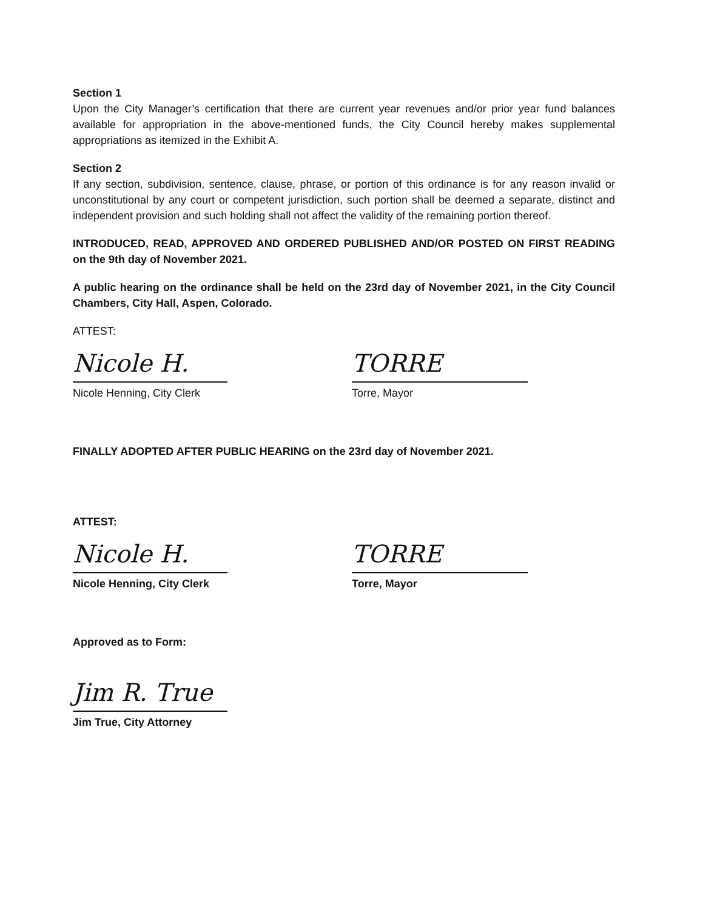Section 1
Upon the City Manager’s certification that there are current year revenues and/or prior year fund balances available for appropriation in the above-mentioned funds, the City Council hereby makes supplemental appropriations as itemized in the Exhibit A.
Section 2
If any section, subdivision, sentence, clause, phrase, or portion of this ordinance is for any reason invalid or unconstitutional by any court or competent jurisdiction, such portion shall be deemed a separate, distinct and independent provision and such holding shall not affect the validity of the remaining portion thereof.
INTRODUCED, READ, APPROVED AND ORDERED PUBLISHED AND/OR POSTED ON FIRST READING on the 9th day of November 2021.
A public hearing on the ordinance shall be held on the 23rd day of November 2021, in the City Council Chambers, City Hall, Aspen, Colorado.
ATTEST:
Nicole H.
Nicole Henning, City Clerk
TORRE
Torre, Mayor
FINALLY ADOPTED AFTER PUBLIC HEARING on the 23rd day of November 2021.
ATTEST:
Nicole H.
Nicole Henning, City Clerk
TORRE
Torre, Mayor
Approved as to Form:
Jim R. True
Jim True, City Attorney